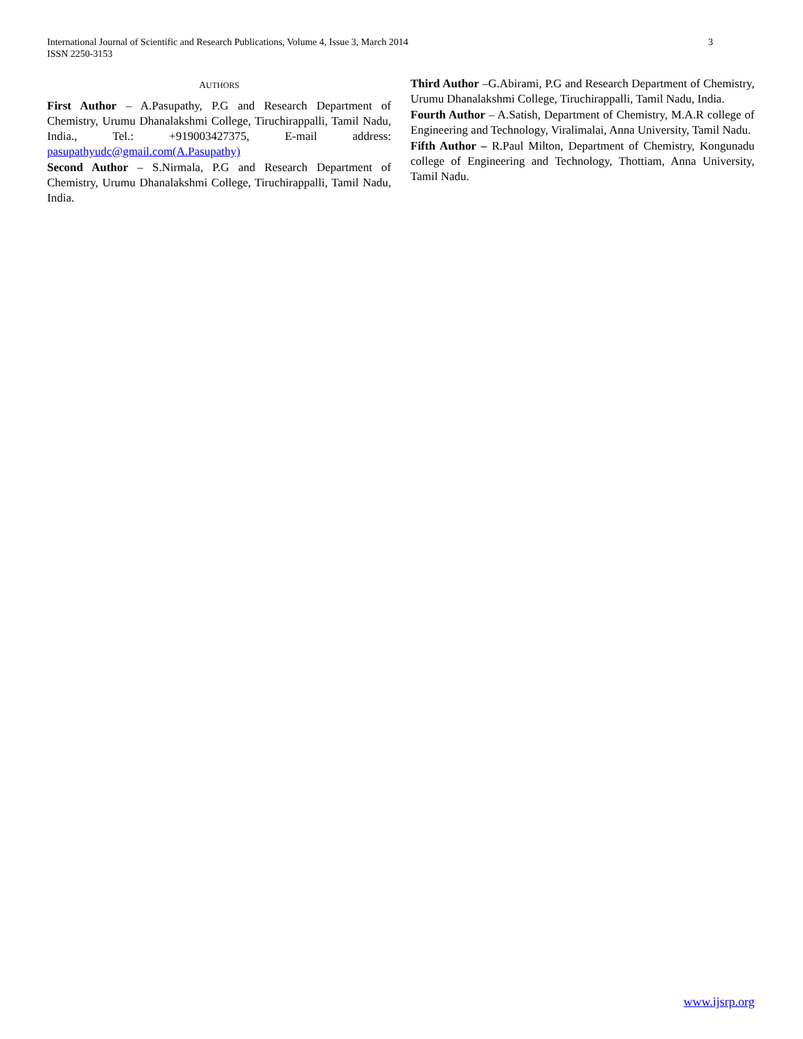International Journal of Scientific and Research Publications, Volume 4, Issue 3, March 2014
ISSN 2250-3153
3
AUTHORS
First Author – A.Pasupathy, P.G and Research Department of Chemistry, Urumu Dhanalakshmi College, Tiruchirappalli, Tamil Nadu, India., Tel.: +919003427375, E-mail address: pasupathyudc@gmail.com(A.Pasupathy)
Second Author – S.Nirmala, P.G and Research Department of Chemistry, Urumu Dhanalakshmi College, Tiruchirappalli, Tamil Nadu, India.
Third Author –G.Abirami, P.G and Research Department of Chemistry, Urumu Dhanalakshmi College, Tiruchirappalli, Tamil Nadu, India.
Fourth Author – A.Satish, Department of Chemistry, M.A.R college of Engineering and Technology, Viralimalai, Anna University, Tamil Nadu.
Fifth Author – R.Paul Milton, Department of Chemistry, Kongunadu college of Engineering and Technology, Thottiam, Anna University, Tamil Nadu.
www.ijsrp.org